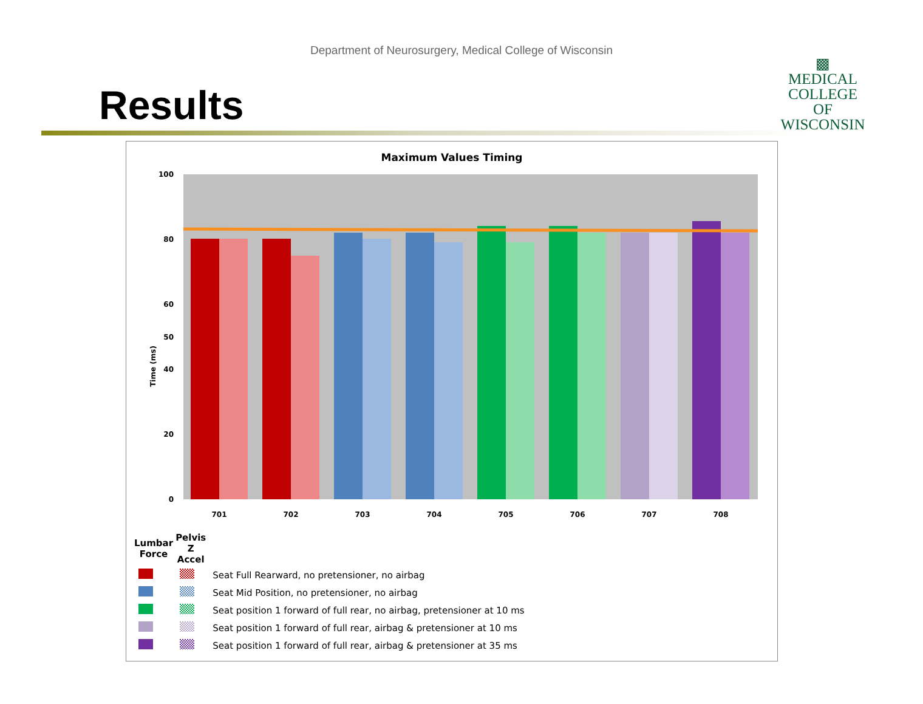Department of Neurosurgery, Medical College of Wisconsin
Results
▩
MEDICAL
COLLEGE
OF WISCONSIN
Maximum Values Timing
0
50
100
20
40
60
80
Time (ms)
701
702
703
704
705
706
707
708
| Lumbar Force | Pelvis Z Accel | |
| | | Seat Full Rearward, no pretensioner, no airbag |
| | | Seat Mid Position, no pretensioner, no airbag |
| | | Seat position 1 forward of full rear, no airbag, pretensioner at 10 ms |
| | | Seat position 1 forward of full rear, airbag & pretensioner at 10 ms |
| | | Seat position 1 forward of full rear, airbag & pretensioner at 35 ms |